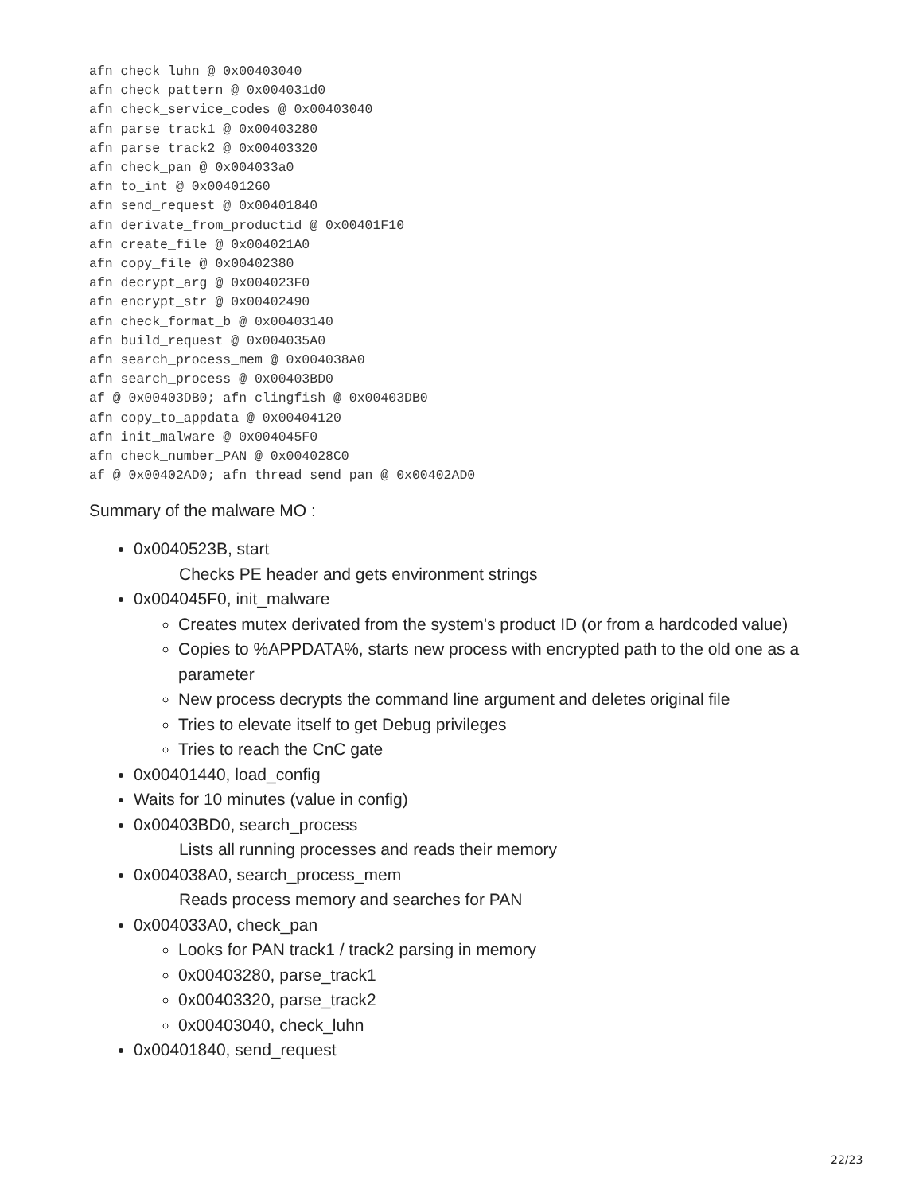afn check_luhn @ 0x00403040
afn check_pattern @ 0x004031d0
afn check_service_codes @ 0x00403040
afn parse_track1 @ 0x00403280
afn parse_track2 @ 0x00403320
afn check_pan @ 0x004033a0
afn to_int @ 0x00401260
afn send_request @ 0x00401840
afn derivate_from_productid @ 0x00401F10
afn create_file @ 0x004021A0
afn copy_file @ 0x00402380
afn decrypt_arg @ 0x004023F0
afn encrypt_str @ 0x00402490
afn check_format_b @ 0x00403140
afn build_request @ 0x004035A0
afn search_process_mem @ 0x004038A0
afn search_process @ 0x00403BD0
af @ 0x00403DB0; afn clingfish @ 0x00403DB0
afn copy_to_appdata @ 0x00404120
afn init_malware @ 0x004045F0
afn check_number_PAN @ 0x004028C0
af @ 0x00402AD0; afn thread_send_pan @ 0x00402AD0
Summary of the malware MO :
0x0040523B, start
Checks PE header and gets environment strings
0x004045F0, init_malware
Creates mutex derivated from the system's product ID (or from a hardcoded value)
Copies to %APPDATA%, starts new process with encrypted path to the old one as a parameter
New process decrypts the command line argument and deletes original file
Tries to elevate itself to get Debug privileges
Tries to reach the CnC gate
0x00401440, load_config
Waits for 10 minutes (value in config)
0x00403BD0, search_process
Lists all running processes and reads their memory
0x004038A0, search_process_mem
Reads process memory and searches for PAN
0x004033A0, check_pan
Looks for PAN track1 / track2 parsing in memory
0x00403280, parse_track1
0x00403320, parse_track2
0x00403040, check_luhn
0x00401840, send_request
22/23